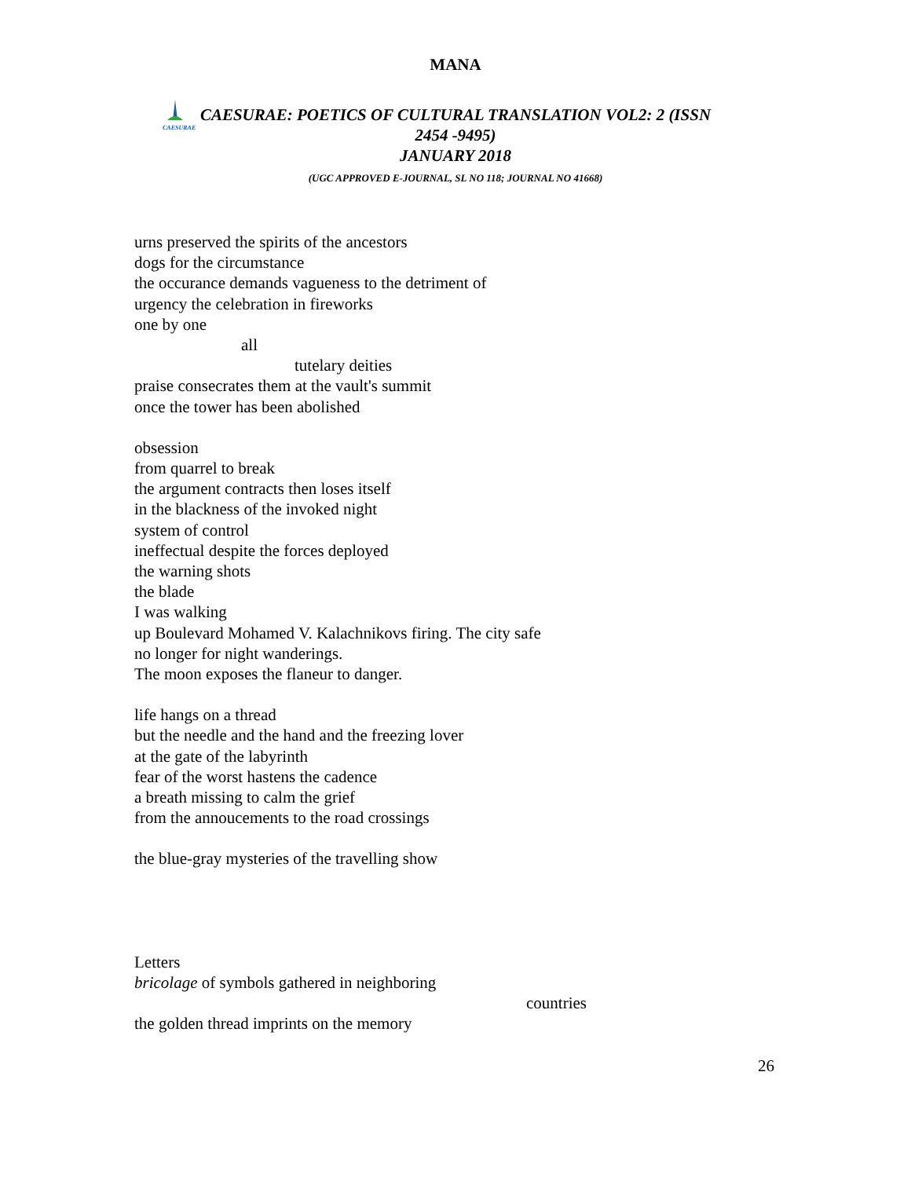MANA
CAESURAE
CAESURAE: POETICS OF CULTURAL TRANSLATION VOL2: 2 (ISSN
2454 -9495)
JANUARY 2018
(UGC APPROVED E-JOURNAL, SL NO 118; JOURNAL NO 41668)
urns preserved the spirits of the ancestors
dogs for the circumstance
the occurance demands vagueness to the detriment of
urgency the celebration in fireworks
one by one
all
tutelary deities
praise consecrates them at the vault's summit
once the tower has been abolished
obsession
from quarrel to break
the argument contracts then loses itself
in the blackness of the invoked night
system of control
ineffectual despite the forces deployed
the warning shots
the blade
I was walking
up Boulevard Mohamed V. Kalachnikovs firing. The city safe
no longer for night wanderings.
The moon exposes the flaneur to danger.
life hangs on a thread
but the needle and the hand and the freezing lover
at the gate of the labyrinth
fear of the worst hastens the cadence
a breath missing to calm the grief
from the annoucements to the road crossings
the blue-gray mysteries of the travelling show
Letters
bricolage of symbols gathered in neighboring
countries
the golden thread imprints on the memory
26